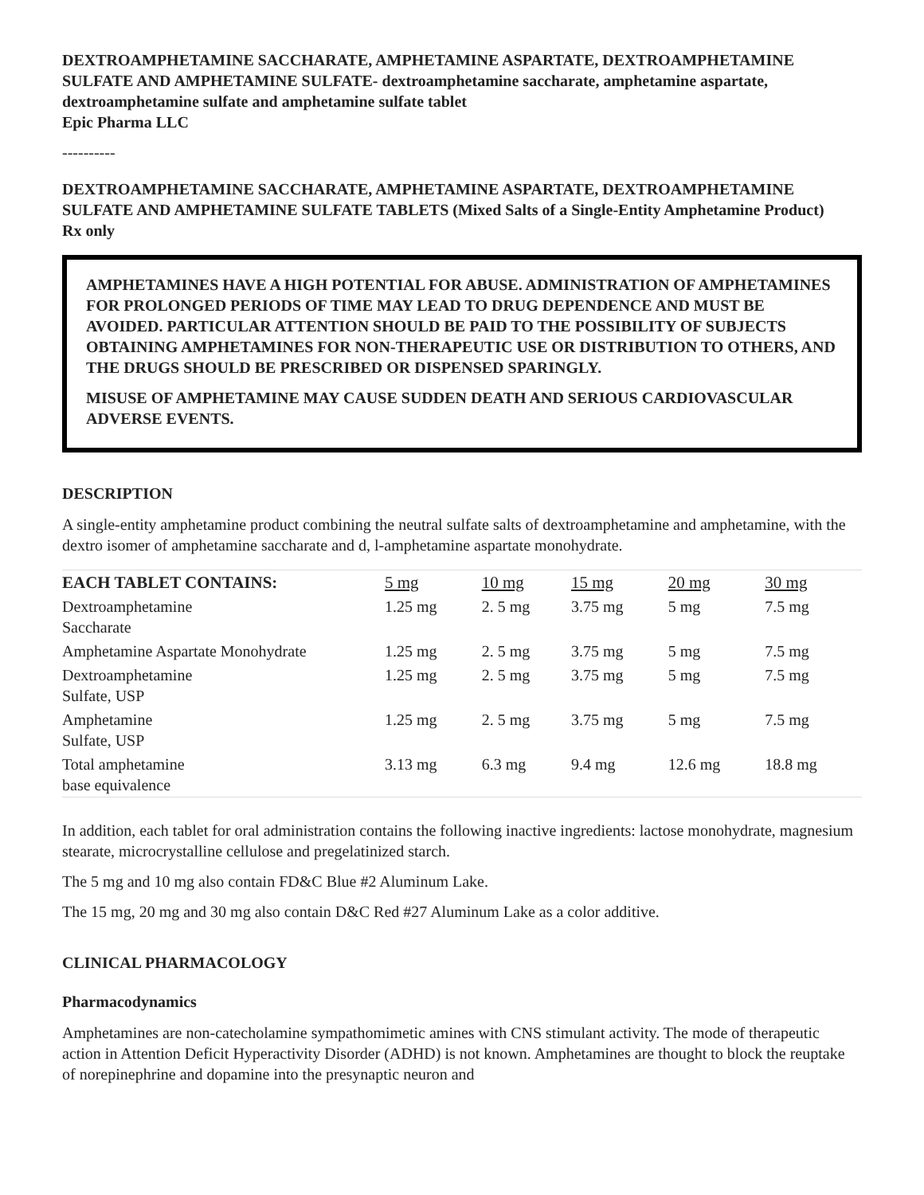DEXTROAMPHETAMINE SACCHARATE, AMPHETAMINE ASPARTATE, DEXTROAMPHETAMINE SULFATE AND AMPHETAMINE SULFATE- dextroamphetamine saccharate, amphetamine aspartate, dextroamphetamine sulfate and amphetamine sulfate tablet
Epic Pharma LLC
----------
DEXTROAMPHETAMINE SACCHARATE, AMPHETAMINE ASPARTATE, DEXTROAMPHETAMINE SULFATE AND AMPHETAMINE SULFATE TABLETS (Mixed Salts of a Single-Entity Amphetamine Product)
Rx only
AMPHETAMINES HAVE A HIGH POTENTIAL FOR ABUSE. ADMINISTRATION OF AMPHETAMINES FOR PROLONGED PERIODS OF TIME MAY LEAD TO DRUG DEPENDENCE AND MUST BE AVOIDED. PARTICULAR ATTENTION SHOULD BE PAID TO THE POSSIBILITY OF SUBJECTS OBTAINING AMPHETAMINES FOR NON-THERAPEUTIC USE OR DISTRIBUTION TO OTHERS, AND THE DRUGS SHOULD BE PRESCRIBED OR DISPENSED SPARINGLY.
MISUSE OF AMPHETAMINE MAY CAUSE SUDDEN DEATH AND SERIOUS CARDIOVASCULAR ADVERSE EVENTS.
DESCRIPTION
A single-entity amphetamine product combining the neutral sulfate salts of dextroamphetamine and amphetamine, with the dextro isomer of amphetamine saccharate and d, l-amphetamine aspartate monohydrate.
| EACH TABLET CONTAINS: | 5 mg | 10 mg | 15 mg | 20 mg | 30 mg |
| --- | --- | --- | --- | --- | --- |
| Dextroamphetamine Saccharate | 1.25 mg | 2. 5 mg | 3.75 mg | 5 mg | 7.5 mg |
| Amphetamine Aspartate Monohydrate | 1.25 mg | 2. 5 mg | 3.75 mg | 5 mg | 7.5 mg |
| Dextroamphetamine Sulfate, USP | 1.25 mg | 2. 5 mg | 3.75 mg | 5 mg | 7.5 mg |
| Amphetamine Sulfate, USP | 1.25 mg | 2. 5 mg | 3.75 mg | 5 mg | 7.5 mg |
| Total amphetamine base equivalence | 3.13 mg | 6.3 mg | 9.4 mg | 12.6 mg | 18.8 mg |
In addition, each tablet for oral administration contains the following inactive ingredients: lactose monohydrate, magnesium stearate, microcrystalline cellulose and pregelatinized starch.
The 5 mg and 10 mg also contain FD&C Blue #2 Aluminum Lake.
The 15 mg, 20 mg and 30 mg also contain D&C Red #27 Aluminum Lake as a color additive.
CLINICAL PHARMACOLOGY
Pharmacodynamics
Amphetamines are non-catecholamine sympathomimetic amines with CNS stimulant activity. The mode of therapeutic action in Attention Deficit Hyperactivity Disorder (ADHD) is not known. Amphetamines are thought to block the reuptake of norepinephrine and dopamine into the presynaptic neuron and